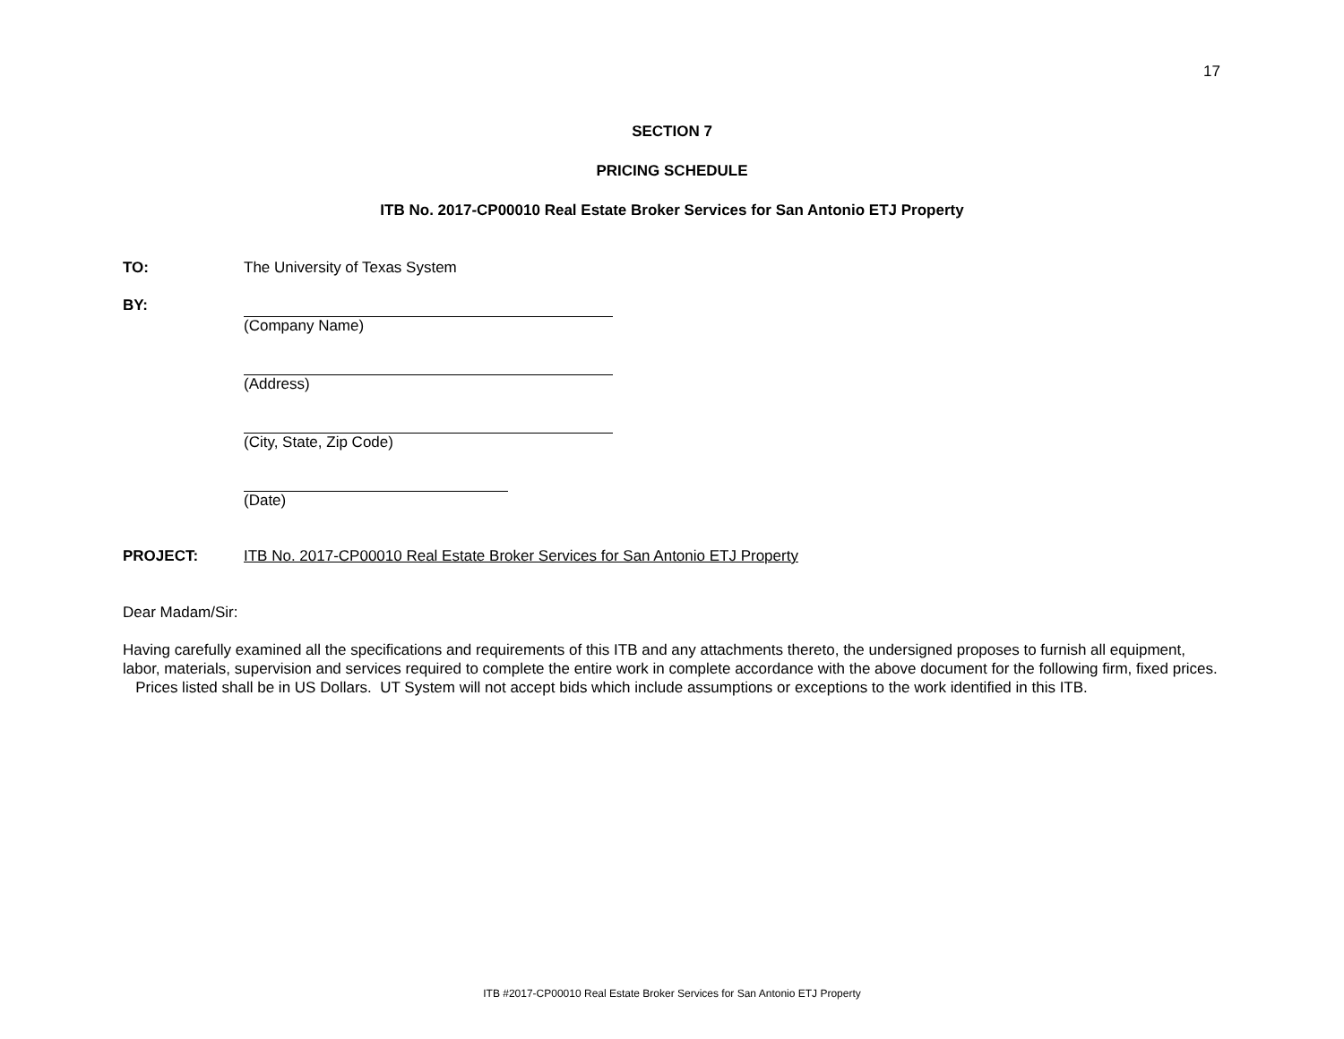17
SECTION 7
PRICING SCHEDULE
ITB No. 2017-CP00010 Real Estate Broker Services for San Antonio ETJ Property
TO: The University of Texas System
BY: (Company Name)
(Address)
(City, State, Zip Code)
(Date)
PROJECT: ITB No. 2017-CP00010 Real Estate Broker Services for San Antonio ETJ Property
Dear Madam/Sir:
Having carefully examined all the specifications and requirements of this ITB and any attachments thereto, the undersigned proposes to furnish all equipment, labor, materials, supervision and services required to complete the entire work in complete accordance with the above document for the following firm, fixed prices. Prices listed shall be in US Dollars. UT System will not accept bids which include assumptions or exceptions to the work identified in this ITB.
ITB #2017-CP00010 Real Estate Broker Services for San Antonio ETJ Property